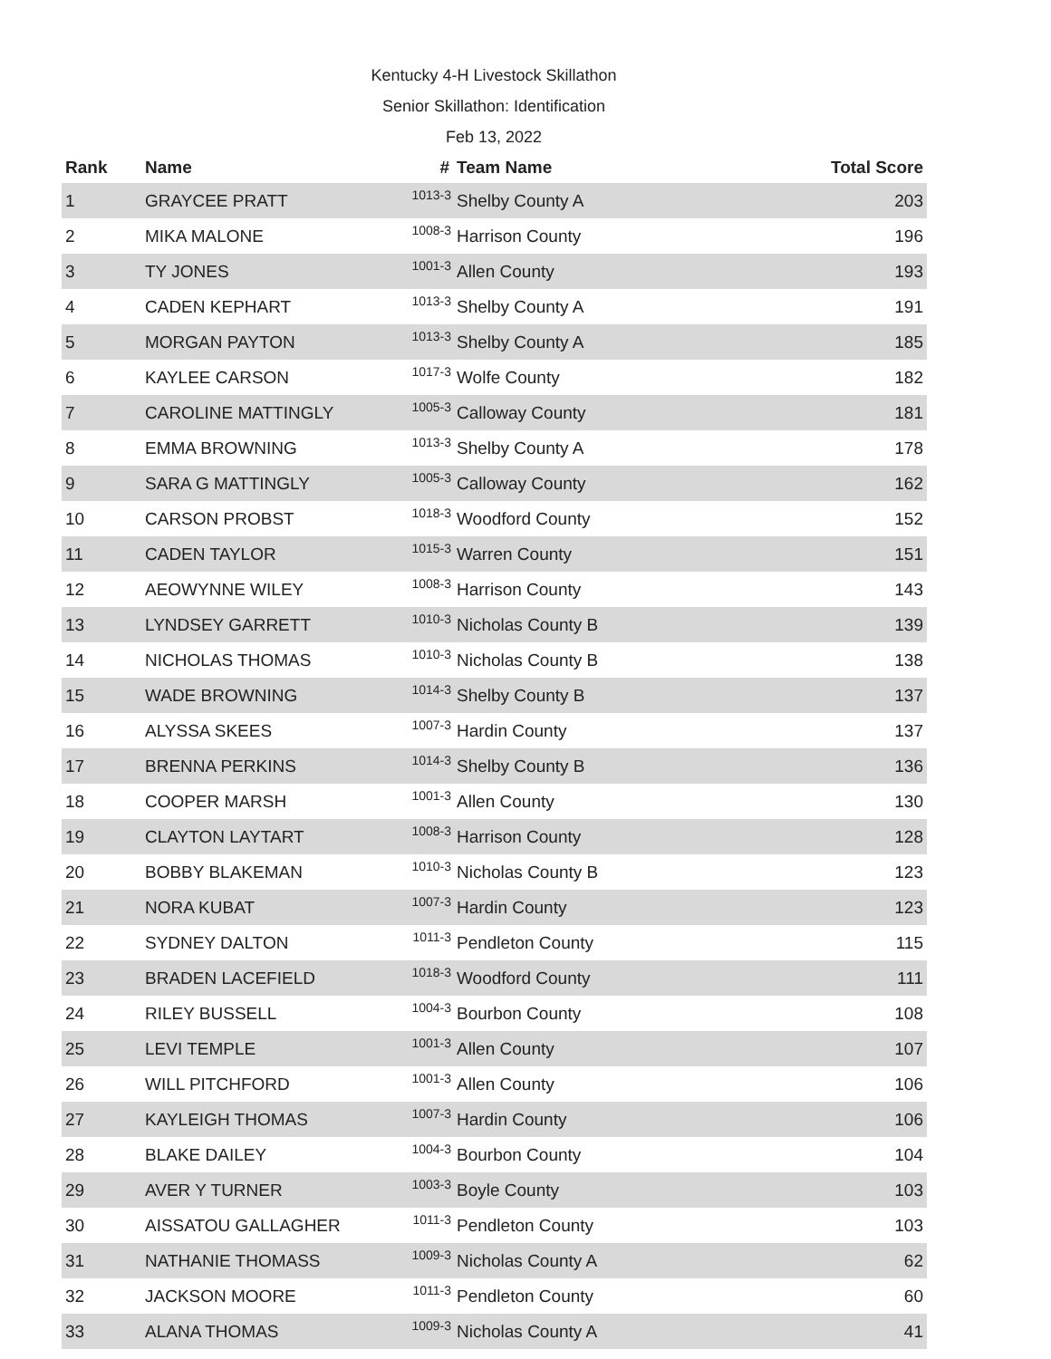Kentucky 4-H Livestock Skillathon
Senior Skillathon: Identification
Feb 13, 2022
| Rank | Name | # | Team Name | Total Score |
| --- | --- | --- | --- | --- |
| 1 | GRAYCEE PRATT | 1013-3 | Shelby County A | 203 |
| 2 | MIKA MALONE | 1008-3 | Harrison County | 196 |
| 3 | TY JONES | 1001-3 | Allen County | 193 |
| 4 | CADEN KEPHART | 1013-3 | Shelby County A | 191 |
| 5 | MORGAN PAYTON | 1013-3 | Shelby County A | 185 |
| 6 | KAYLEE CARSON | 1017-3 | Wolfe County | 182 |
| 7 | CAROLINE MATTINGLY | 1005-3 | Calloway County | 181 |
| 8 | EMMA BROWNING | 1013-3 | Shelby County A | 178 |
| 9 | SARA G MATTINGLY | 1005-3 | Calloway County | 162 |
| 10 | CARSON PROBST | 1018-3 | Woodford County | 152 |
| 11 | CADEN TAYLOR | 1015-3 | Warren County | 151 |
| 12 | AEOWYNNE WILEY | 1008-3 | Harrison County | 143 |
| 13 | LYNDSEY GARRETT | 1010-3 | Nicholas County B | 139 |
| 14 | NICHOLAS THOMAS | 1010-3 | Nicholas County B | 138 |
| 15 | WADE BROWNING | 1014-3 | Shelby County B | 137 |
| 16 | ALYSSA SKEES | 1007-3 | Hardin County | 137 |
| 17 | BRENNA PERKINS | 1014-3 | Shelby County B | 136 |
| 18 | COOPER MARSH | 1001-3 | Allen County | 130 |
| 19 | CLAYTON LAYTART | 1008-3 | Harrison County | 128 |
| 20 | BOBBY BLAKEMAN | 1010-3 | Nicholas County B | 123 |
| 21 | NORA KUBAT | 1007-3 | Hardin County | 123 |
| 22 | SYDNEY DALTON | 1011-3 | Pendleton County | 115 |
| 23 | BRADEN LACEFIELD | 1018-3 | Woodford County | 111 |
| 24 | RILEY BUSSELL | 1004-3 | Bourbon County | 108 |
| 25 | LEVI TEMPLE | 1001-3 | Allen County | 107 |
| 26 | WILL PITCHFORD | 1001-3 | Allen County | 106 |
| 27 | KAYLEIGH THOMAS | 1007-3 | Hardin County | 106 |
| 28 | BLAKE DAILEY | 1004-3 | Bourbon County | 104 |
| 29 | AVER Y TURNER | 1003-3 | Boyle County | 103 |
| 30 | AISSATOU GALLAGHER | 1011-3 | Pendleton County | 103 |
| 31 | NATHANIE THOMASS | 1009-3 | Nicholas County A | 62 |
| 32 | JACKSON MOORE | 1011-3 | Pendleton County | 60 |
| 33 | ALANA THOMAS | 1009-3 | Nicholas County A | 41 |